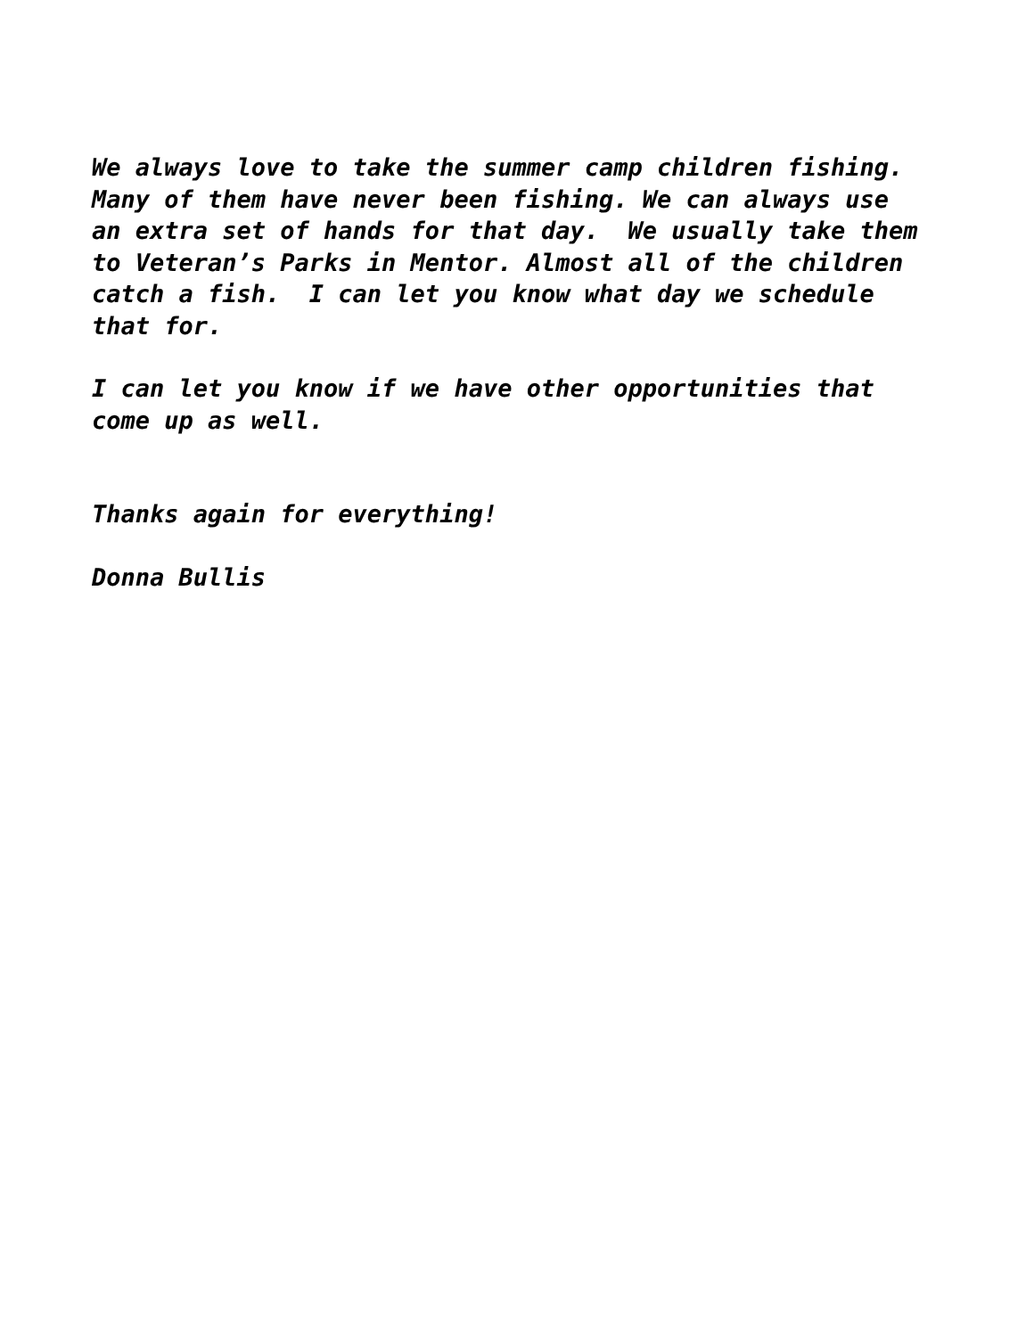We always love to take the summer camp children fishing. Many of them have never been fishing. We can always use an extra set of hands for that day. We usually take them to Veteran’s Parks in Mentor. Almost all of the children catch a fish. I can let you know what day we schedule that for.
I can let you know if we have other opportunities that come up as well.
Thanks again for everything!
Donna Bullis